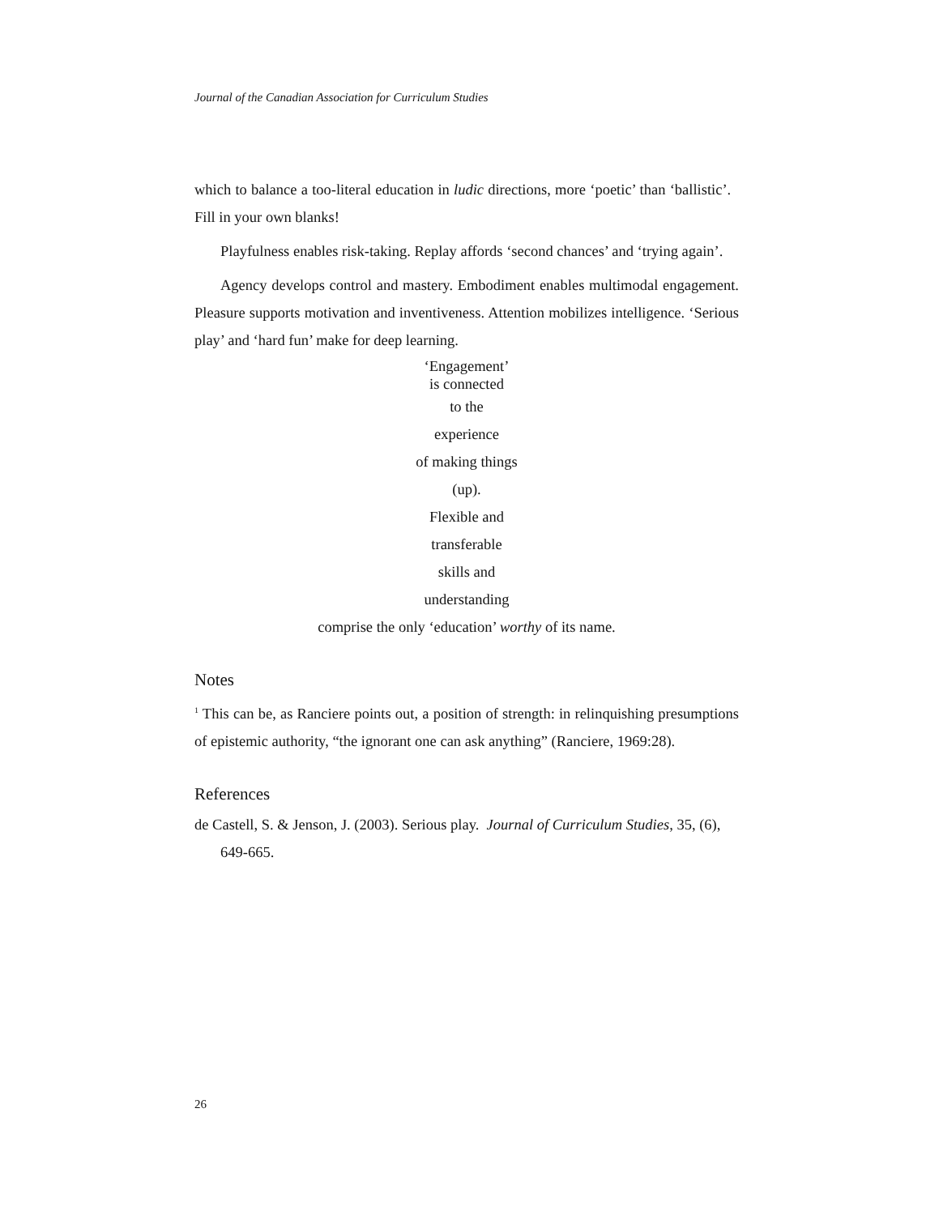Journal of the Canadian Association for Curriculum Studies
which to balance a too-literal education in ludic directions, more ‘poetic’ than ‘ballistic’. Fill in your own blanks!
Playfulness enables risk-taking. Replay affords ‘second chances’ and ‘trying again’.
Agency develops control and mastery. Embodiment enables multimodal engagement. Pleasure supports motivation and inventiveness. Attention mobilizes intelligence. ‘Serious play’ and ‘hard fun’ make for deep learning.
‘Engagement’
is connected
to the
experience
of making things
(up).
Flexible and
transferable
skills and
understanding
comprise the only ‘education’ worthy of its name.
Notes
<sup>1</sup> This can be, as Ranciere points out, a position of strength: in relinquishing presumptions of epistemic authority, “the ignorant one can ask anything” (Ranciere, 1969:28).
References
de Castell, S. & Jenson, J. (2003). Serious play. Journal of Curriculum Studies, 35, (6), 649-665.
26